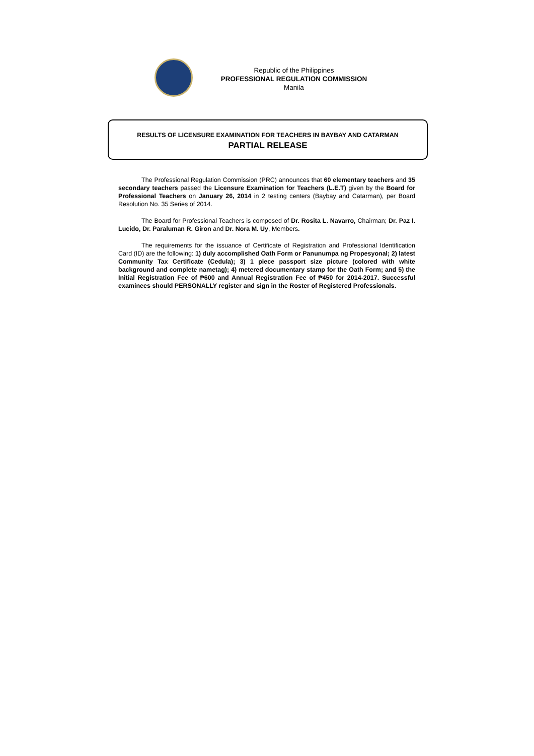Republic of the Philippines
PROFESSIONAL REGULATION COMMISSION
Manila
RESULTS OF LICENSURE EXAMINATION FOR TEACHERS IN BAYBAY AND CATARMAN
PARTIAL RELEASE
The Professional Regulation Commission (PRC) announces that 60 elementary teachers and 35 secondary teachers passed the Licensure Examination for Teachers (L.E.T) given by the Board for Professional Teachers on January 26, 2014 in 2 testing centers (Baybay and Catarman), per Board Resolution No. 35 Series of 2014.
The Board for Professional Teachers is composed of Dr. Rosita L. Navarro, Chairman; Dr. Paz I. Lucido, Dr. Paraluman R. Giron and Dr. Nora M. Uy, Members.
The requirements for the issuance of Certificate of Registration and Professional Identification Card (ID) are the following: 1) duly accomplished Oath Form or Panunumpa ng Propesyonal; 2) latest Community Tax Certificate (Cedula); 3) 1 piece passport size picture (colored with white background and complete nametag); 4) metered documentary stamp for the Oath Form; and 5) the Initial Registration Fee of ₱600 and Annual Registration Fee of ₱450 for 2014-2017. Successful examinees should PERSONALLY register and sign in the Roster of Registered Professionals.